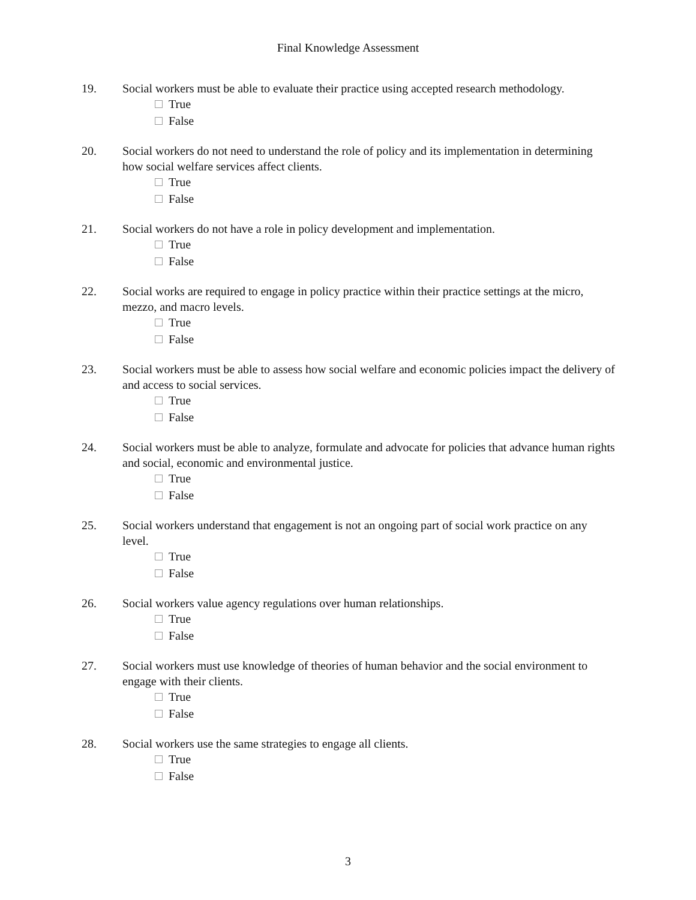Final Knowledge Assessment
19. Social workers must be able to evaluate their practice using accepted research methodology.
True
False
20. Social workers do not need to understand the role of policy and its implementation in determining how social welfare services affect clients.
True
False
21. Social workers do not have a role in policy development and implementation.
True
False
22. Social works are required to engage in policy practice within their practice settings at the micro, mezzo, and macro levels.
True
False
23. Social workers must be able to assess how social welfare and economic policies impact the delivery of and access to social services.
True
False
24. Social workers must be able to analyze, formulate and advocate for policies that advance human rights and social, economic and environmental justice.
True
False
25. Social workers understand that engagement is not an ongoing part of social work practice on any level.
True
False
26. Social workers value agency regulations over human relationships.
True
False
27. Social workers must use knowledge of theories of human behavior and the social environment to engage with their clients.
True
False
28. Social workers use the same strategies to engage all clients.
True
False
3